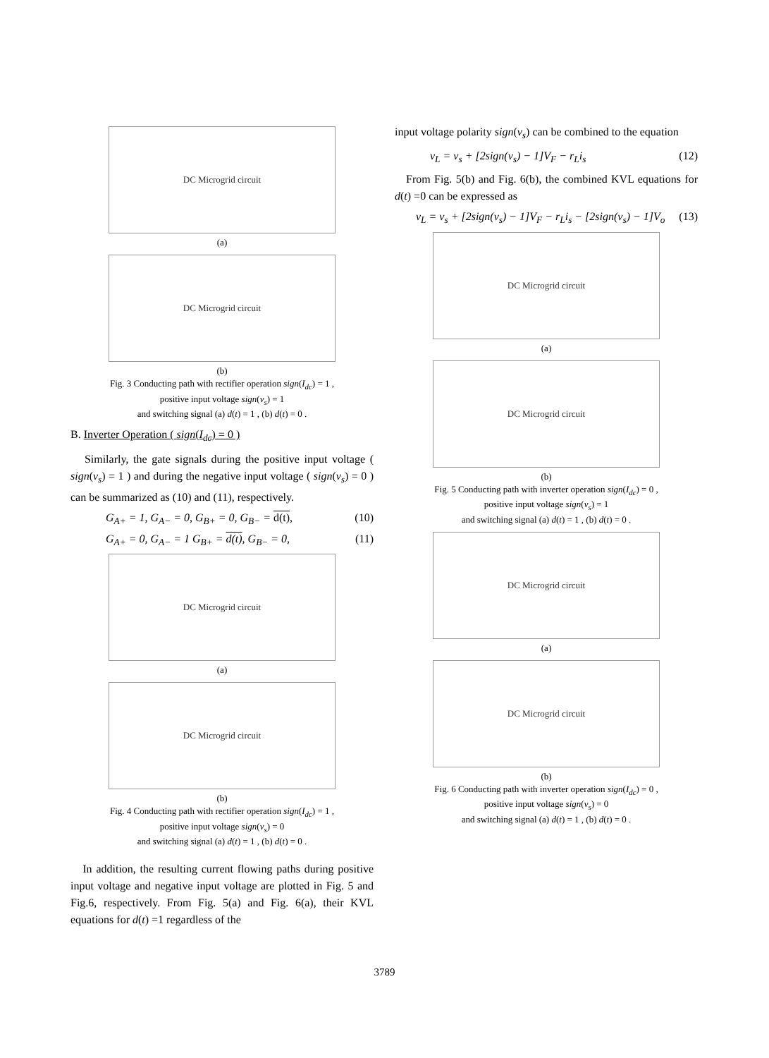DC Microgrid circuit
(a)
DC Microgrid circuit
(b)
Fig. 3 Conducting path with rectifier operation sign(I<sub>dc</sub>) = 1 ,
positive input voltage sign(v<sub>s</sub>) = 1
and switching signal (a) d(t) = 1 , (b) d(t) = 0 .
B. Inverter Operation ( sign(I<sub>dc</sub>) = 0 )
Similarly, the gate signals during the positive input voltage ( sign(v<sub>s</sub>) = 1 ) and during the negative input voltage ( sign(v<sub>s</sub>) = 0 ) can be summarized as (10) and (11), respectively.
G<sub>A+</sub> = 1, G<sub>A−</sub> = 0, G<sub>B+</sub> = 0, G<sub>B−</sub> = d(t), (10)
G<sub>A+</sub> = 0, G<sub>A−</sub> = 1 G<sub>B+</sub> = d(t), G<sub>B−</sub> = 0, (11)
DC Microgrid circuit
(a)
DC Microgrid circuit
(b)
Fig. 4 Conducting path with rectifier operation sign(I<sub>dc</sub>) = 1 ,
positive input voltage sign(v<sub>s</sub>) = 0
and switching signal (a) d(t) = 1 , (b) d(t) = 0 .
In addition, the resulting current flowing paths during positive input voltage and negative input voltage are plotted in Fig. 5 and Fig.6, respectively. From Fig. 5(a) and Fig. 6(a), their KVL equations for d(t) =1 regardless of the
input voltage polarity sign(v<sub>s</sub>) can be combined to the equation
v<sub>L</sub> = v<sub>s</sub> + [2sign(v<sub>s</sub>) − 1]V<sub>F</sub> − r<sub>L</sub>i<sub>s</sub> (12)
From Fig. 5(b) and Fig. 6(b), the combined KVL equations for d(t) =0 can be expressed as
v<sub>L</sub> = v<sub>s</sub> + [2sign(v<sub>s</sub>) − 1]V<sub>F</sub> − r<sub>L</sub>i<sub>s</sub> − [2sign(v<sub>s</sub>) − 1]V<sub>o</sub> (13)
DC Microgrid circuit
(a)
DC Microgrid circuit
(b)
Fig. 5 Conducting path with inverter operation sign(I<sub>dc</sub>) = 0 ,
positive input voltage sign(v<sub>s</sub>) = 1
and switching signal (a) d(t) = 1 , (b) d(t) = 0 .
DC Microgrid circuit
(a)
DC Microgrid circuit
(b)
Fig. 6 Conducting path with inverter operation sign(I<sub>dc</sub>) = 0 ,
positive input voltage sign(v<sub>s</sub>) = 0
and switching signal (a) d(t) = 1 , (b) d(t) = 0 .
3789